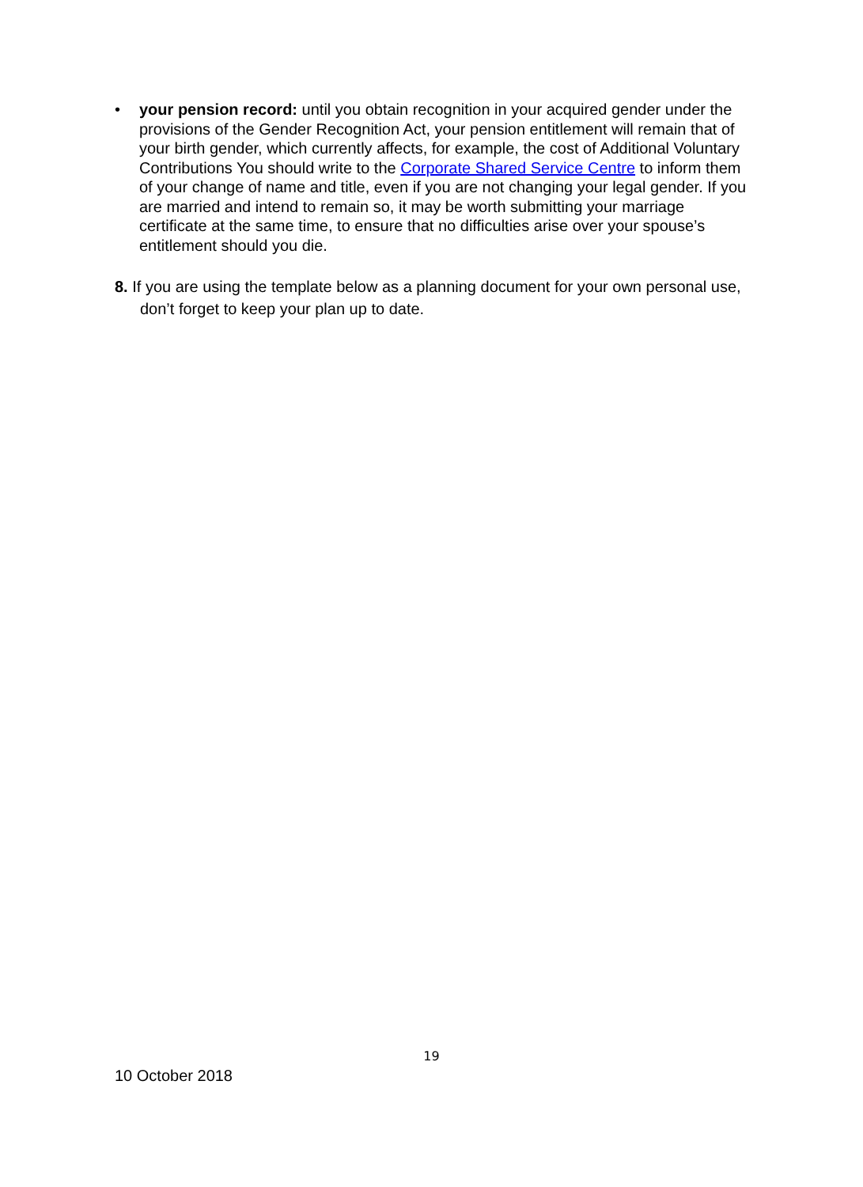• your pension record: until you obtain recognition in your acquired gender under the provisions of the Gender Recognition Act, your pension entitlement will remain that of your birth gender, which currently affects, for example, the cost of Additional Voluntary Contributions You should write to the Corporate Shared Service Centre to inform them of your change of name and title, even if you are not changing your legal gender. If you are married and intend to remain so, it may be worth submitting your marriage certificate at the same time, to ensure that no difficulties arise over your spouse’s entitlement should you die.
8. If you are using the template below as a planning document for your own personal use, don’t forget to keep your plan up to date.
19
10 October 2018